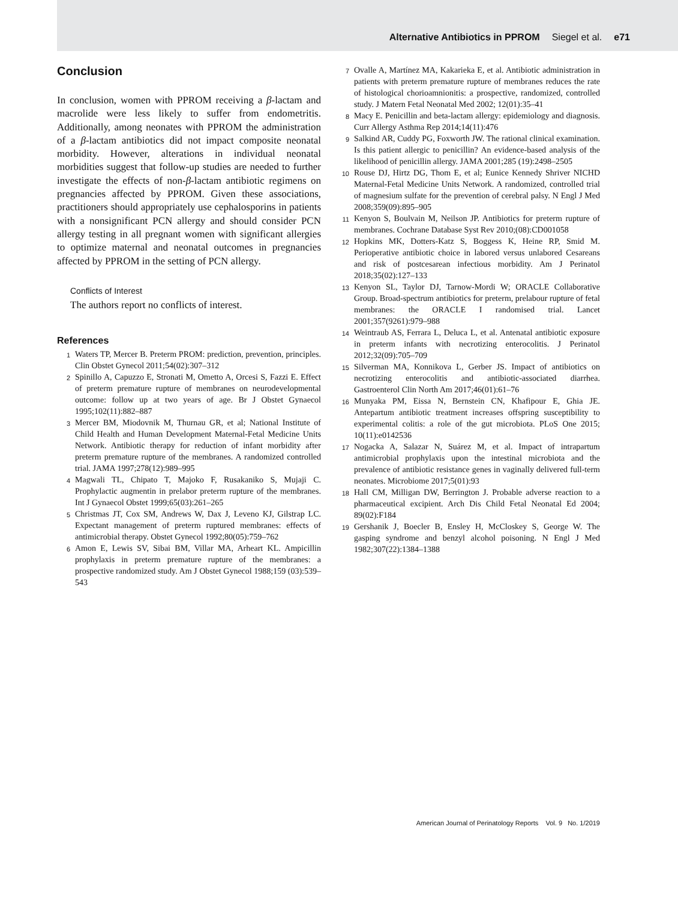Alternative Antibiotics in PPROM Siegel et al. e71
Conclusion
In conclusion, women with PPROM receiving a β-lactam and macrolide were less likely to suffer from endometritis. Additionally, among neonates with PPROM the administration of a β-lactam antibiotics did not impact composite neonatal morbidity. However, alterations in individual neonatal morbidities suggest that follow-up studies are needed to further investigate the effects of non-β-lactam antibiotic regimens on pregnancies affected by PPROM. Given these associations, practitioners should appropriately use cephalosporins in patients with a nonsignificant PCN allergy and should consider PCN allergy testing in all pregnant women with significant allergies to optimize maternal and neonatal outcomes in pregnancies affected by PPROM in the setting of PCN allergy.
Conflicts of Interest
The authors report no conflicts of interest.
References
1 Waters TP, Mercer B. Preterm PROM: prediction, prevention, principles. Clin Obstet Gynecol 2011;54(02):307–312
2 Spinillo A, Capuzzo E, Stronati M, Ometto A, Orcesi S, Fazzi E. Effect of preterm premature rupture of membranes on neurodevelopmental outcome: follow up at two years of age. Br J Obstet Gynaecol 1995;102(11):882–887
3 Mercer BM, Miodovnik M, Thurnau GR, et al; National Institute of Child Health and Human Development Maternal-Fetal Medicine Units Network. Antibiotic therapy for reduction of infant morbidity after preterm premature rupture of the membranes. A randomized controlled trial. JAMA 1997;278(12):989–995
4 Magwali TL, Chipato T, Majoko F, Rusakaniko S, Mujaji C. Prophylactic augmentin in prelabor preterm rupture of the membranes. Int J Gynaecol Obstet 1999;65(03):261–265
5 Christmas JT, Cox SM, Andrews W, Dax J, Leveno KJ, Gilstrap LC. Expectant management of preterm ruptured membranes: effects of antimicrobial therapy. Obstet Gynecol 1992;80(05):759–762
6 Amon E, Lewis SV, Sibai BM, Villar MA, Arheart KL. Ampicillin prophylaxis in preterm premature rupture of the membranes: a prospective randomized study. Am J Obstet Gynecol 1988;159 (03):539–543
7 Ovalle A, Martínez MA, Kakarieka E, et al. Antibiotic administration in patients with preterm premature rupture of membranes reduces the rate of histological chorioamnionitis: a prospective, randomized, controlled study. J Matern Fetal Neonatal Med 2002; 12(01):35–41
8 Macy E. Penicillin and beta-lactam allergy: epidemiology and diagnosis. Curr Allergy Asthma Rep 2014;14(11):476
9 Salkind AR, Cuddy PG, Foxworth JW. The rational clinical examination. Is this patient allergic to penicillin? An evidence-based analysis of the likelihood of penicillin allergy. JAMA 2001;285 (19):2498–2505
10 Rouse DJ, Hirtz DG, Thom E, et al; Eunice Kennedy Shriver NICHD Maternal-Fetal Medicine Units Network. A randomized, controlled trial of magnesium sulfate for the prevention of cerebral palsy. N Engl J Med 2008;359(09):895–905
11 Kenyon S, Boulvain M, Neilson JP. Antibiotics for preterm rupture of membranes. Cochrane Database Syst Rev 2010;(08):CD001058
12 Hopkins MK, Dotters-Katz S, Boggess K, Heine RP, Smid M. Perioperative antibiotic choice in labored versus unlabored Cesareans and risk of postcesarean infectious morbidity. Am J Perinatol 2018;35(02):127–133
13 Kenyon SL, Taylor DJ, Tarnow-Mordi W; ORACLE Collaborative Group. Broad-spectrum antibiotics for preterm, prelabour rupture of fetal membranes: the ORACLE I randomised trial. Lancet 2001;357(9261):979–988
14 Weintraub AS, Ferrara L, Deluca L, et al. Antenatal antibiotic exposure in preterm infants with necrotizing enterocolitis. J Perinatol 2012;32(09):705–709
15 Silverman MA, Konnikova L, Gerber JS. Impact of antibiotics on necrotizing enterocolitis and antibiotic-associated diarrhea. Gastroenterol Clin North Am 2017;46(01):61–76
16 Munyaka PM, Eissa N, Bernstein CN, Khafipour E, Ghia JE. Antepartum antibiotic treatment increases offspring susceptibility to experimental colitis: a role of the gut microbiota. PLoS One 2015; 10(11):e0142536
17 Nogacka A, Salazar N, Suárez M, et al. Impact of intrapartum antimicrobial prophylaxis upon the intestinal microbiota and the prevalence of antibiotic resistance genes in vaginally delivered full-term neonates. Microbiome 2017;5(01):93
18 Hall CM, Milligan DW, Berrington J. Probable adverse reaction to a pharmaceutical excipient. Arch Dis Child Fetal Neonatal Ed 2004; 89(02):F184
19 Gershanik J, Boecler B, Ensley H, McCloskey S, George W. The gasping syndrome and benzyl alcohol poisoning. N Engl J Med 1982;307(22):1384–1388
American Journal of Perinatology Reports Vol. 9 No. 1/2019